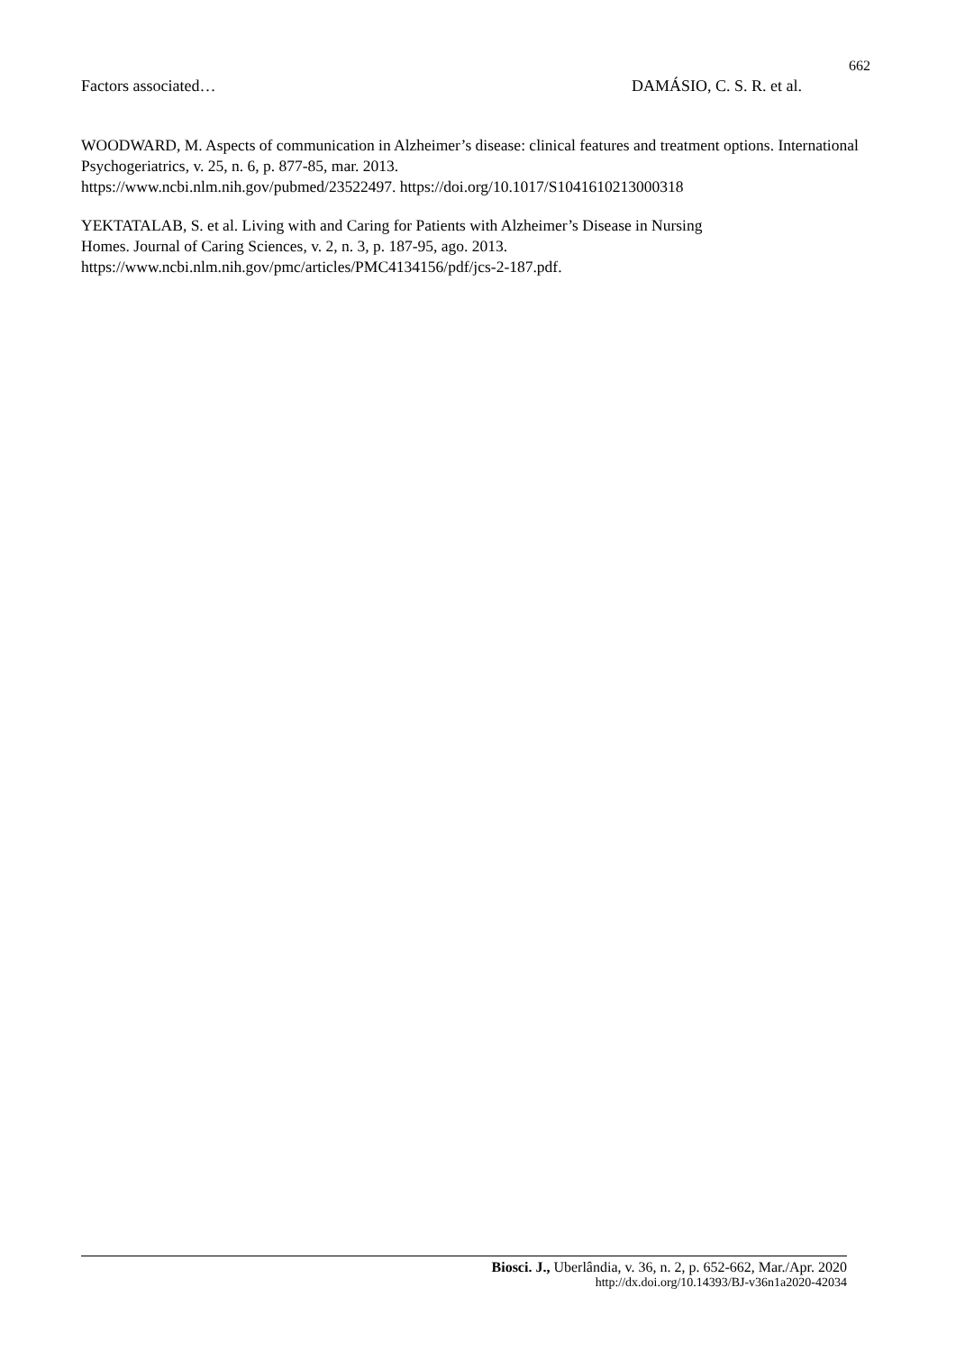662
Factors associated… DAMÁSIO, C. S. R. et al.
WOODWARD, M. Aspects of communication in Alzheimer’s disease: clinical features and treatment options. International Psychogeriatrics, v. 25, n. 6, p. 877-85, mar. 2013.
https://www.ncbi.nlm.nih.gov/pubmed/23522497. https://doi.org/10.1017/S1041610213000318
YEKTATALAB, S. et al. Living with and Caring for Patients with Alzheimer’s Disease in Nursing
Homes. Journal of Caring Sciences, v. 2, n. 3, p. 187-95, ago. 2013.
https://www.ncbi.nlm.nih.gov/pmc/articles/PMC4134156/pdf/jcs-2-187.pdf.
Biosci. J., Uberlândia, v. 36, n. 2, p. 652-662, Mar./Apr. 2020
http://dx.doi.org/10.14393/BJ-v36n1a2020-42034